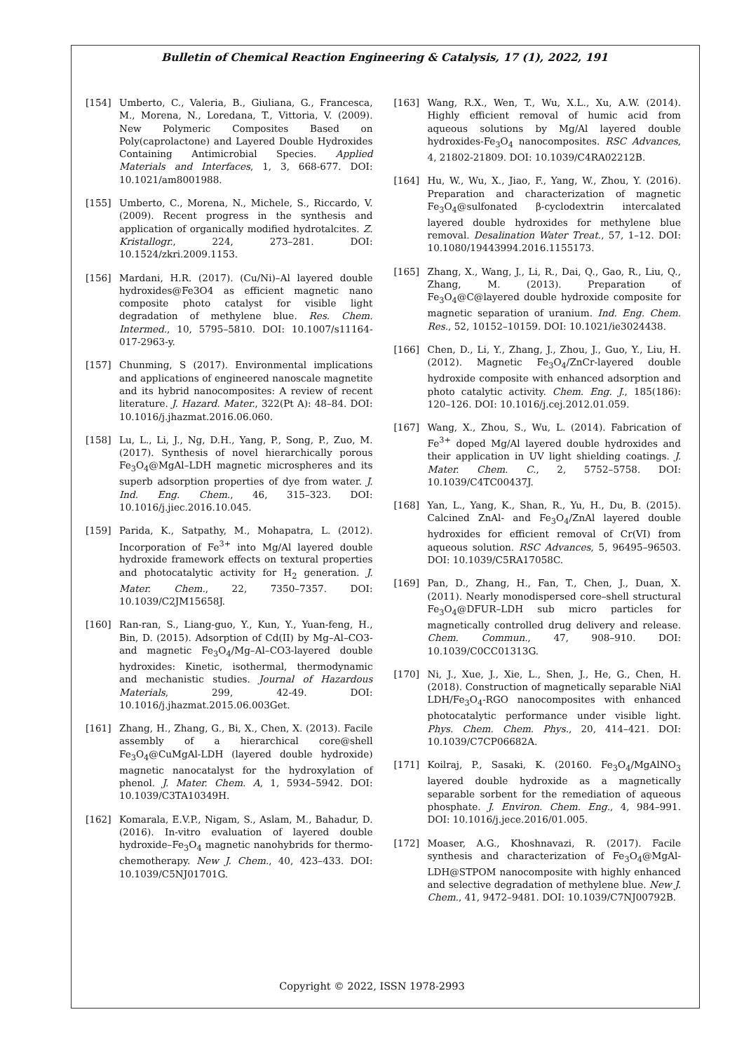Bulletin of Chemical Reaction Engineering & Catalysis, 17 (1), 2022, 191
[154] Umberto, C., Valeria, B., Giuliana, G., Francesca, M., Morena, N., Loredana, T., Vittoria, V. (2009). New Polymeric Composites Based on Poly(caprolactone) and Layered Double Hydroxides Containing Antimicrobial Species. Applied Materials and Interfaces, 1, 3, 668-677. DOI: 10.1021/am8001988.
[155] Umberto, C., Morena, N., Michele, S., Riccardo, V. (2009). Recent progress in the synthesis and application of organically modified hydrotalcites. Z. Kristallogr., 224, 273–281. DOI: 10.1524/zkri.2009.1153.
[156] Mardani, H.R. (2017). (Cu/Ni)–Al layered double hydroxides@Fe3O4 as efficient magnetic nano composite photo catalyst for visible light degradation of methylene blue. Res. Chem. Intermed., 10, 5795–5810. DOI: 10.1007/s11164-017-2963-y.
[157] Chunming, S (2017). Environmental implications and applications of engineered nanoscale magnetite and its hybrid nanocomposites: A review of recent literature. J. Hazard. Mater., 322(Pt A): 48–84. DOI: 10.1016/j.jhazmat.2016.06.060.
[158] Lu, L., Li, J., Ng, D.H., Yang, P., Song, P., Zuo, M. (2017). Synthesis of novel hierarchically porous Fe<sub>3</sub>O<sub>4</sub>@MgAl–LDH magnetic microspheres and its superb adsorption properties of dye from water. J. Ind. Eng. Chem., 46, 315–323. DOI: 10.1016/j.jiec.2016.10.045.
[159] Parida, K., Satpathy, M., Mohapatra, L. (2012). Incorporation of Fe<sup>3+</sup> into Mg/Al layered double hydroxide framework effects on textural properties and photocatalytic activity for H<sub>2</sub> generation. J. Mater. Chem., 22, 7350–7357. DOI: 10.1039/C2JM15658J.
[160] Ran-ran, S., Liang-guo, Y., Kun, Y., Yuan-feng, H., Bin, D. (2015). Adsorption of Cd(II) by Mg–Al–CO3- and magnetic Fe<sub>3</sub>O<sub>4</sub>/Mg–Al–CO3-layered double hydroxides: Kinetic, isothermal, thermodynamic and mechanistic studies. Journal of Hazardous Materials, 299, 42-49. DOI: 10.1016/j.jhazmat.2015.06.003Get.
[161] Zhang, H., Zhang, G., Bi, X., Chen, X. (2013). Facile assembly of a hierarchical core@shell Fe<sub>3</sub>O<sub>4</sub>@CuMgAl-LDH (layered double hydroxide) magnetic nanocatalyst for the hydroxylation of phenol. J. Mater. Chem. A, 1, 5934–5942. DOI: 10.1039/C3TA10349H.
[162] Komarala, E.V.P., Nigam, S., Aslam, M., Bahadur, D. (2016). In-vitro evaluation of layered double hydroxide–Fe<sub>3</sub>O<sub>4</sub> magnetic nanohybrids for thermo-chemotherapy. New J. Chem., 40, 423–433. DOI: 10.1039/C5NJ01701G.
[163] Wang, R.X., Wen, T., Wu, X.L., Xu, A.W. (2014). Highly efficient removal of humic acid from aqueous solutions by Mg/Al layered double hydroxides-Fe<sub>3</sub>O<sub>4</sub> nanocomposites. RSC Advances, 4, 21802-21809. DOI: 10.1039/C4RA02212B.
[164] Hu, W., Wu, X., Jiao, F., Yang, W., Zhou, Y. (2016). Preparation and characterization of magnetic Fe<sub>3</sub>O<sub>4</sub>@sulfonated β-cyclodextrin intercalated layered double hydroxides for methylene blue removal. Desalination Water Treat., 57, 1–12. DOI: 10.1080/19443994.2016.1155173.
[165] Zhang, X., Wang, J., Li, R., Dai, Q., Gao, R., Liu, Q., Zhang, M. (2013). Preparation of Fe<sub>3</sub>O<sub>4</sub>@C@layered double hydroxide composite for magnetic separation of uranium. Ind. Eng. Chem. Res., 52, 10152–10159. DOI: 10.1021/ie3024438.
[166] Chen, D., Li, Y., Zhang, J., Zhou, J., Guo, Y., Liu, H. (2012). Magnetic Fe<sub>3</sub>O<sub>4</sub>/ZnCr-layered double hydroxide composite with enhanced adsorption and photo catalytic activity. Chem. Eng. J., 185(186): 120–126. DOI: 10.1016/j.cej.2012.01.059.
[167] Wang, X., Zhou, S., Wu, L. (2014). Fabrication of Fe<sup>3+</sup> doped Mg/Al layered double hydroxides and their application in UV light shielding coatings. J. Mater. Chem. C., 2, 5752–5758. DOI: 10.1039/C4TC00437J.
[168] Yan, L., Yang, K., Shan, R., Yu, H., Du, B. (2015). Calcined ZnAl- and Fe<sub>3</sub>O<sub>4</sub>/ZnAl layered double hydroxides for efficient removal of Cr(VI) from aqueous solution. RSC Advances, 5, 96495–96503. DOI: 10.1039/C5RA17058C.
[169] Pan, D., Zhang, H., Fan, T., Chen, J., Duan, X. (2011). Nearly monodispersed core–shell structural Fe<sub>3</sub>O<sub>4</sub>@DFUR–LDH sub micro particles for magnetically controlled drug delivery and release. Chem. Commun., 47, 908–910. DOI: 10.1039/C0CC01313G.
[170] Ni, J., Xue, J., Xie, L., Shen, J., He, G., Chen, H. (2018). Construction of magnetically separable NiAl LDH/Fe<sub>3</sub>O<sub>4</sub>-RGO nanocomposites with enhanced photocatalytic performance under visible light. Phys. Chem. Chem. Phys., 20, 414–421. DOI: 10.1039/C7CP06682A.
[171] Koilraj, P., Sasaki, K. (20160. Fe<sub>3</sub>O<sub>4</sub>/MgAlNO<sub>3</sub> layered double hydroxide as a magnetically separable sorbent for the remediation of aqueous phosphate. J. Environ. Chem. Eng., 4, 984–991. DOI: 10.1016/j.jece.2016/01.005.
[172] Moaser, A.G., Khoshnavazi, R. (2017). Facile synthesis and characterization of Fe<sub>3</sub>O<sub>4</sub>@MgAl-LDH@STPOM nanocomposite with highly enhanced and selective degradation of methylene blue. New J. Chem., 41, 9472–9481. DOI: 10.1039/C7NJ00792B.
Copyright © 2022, ISSN 1978-2993